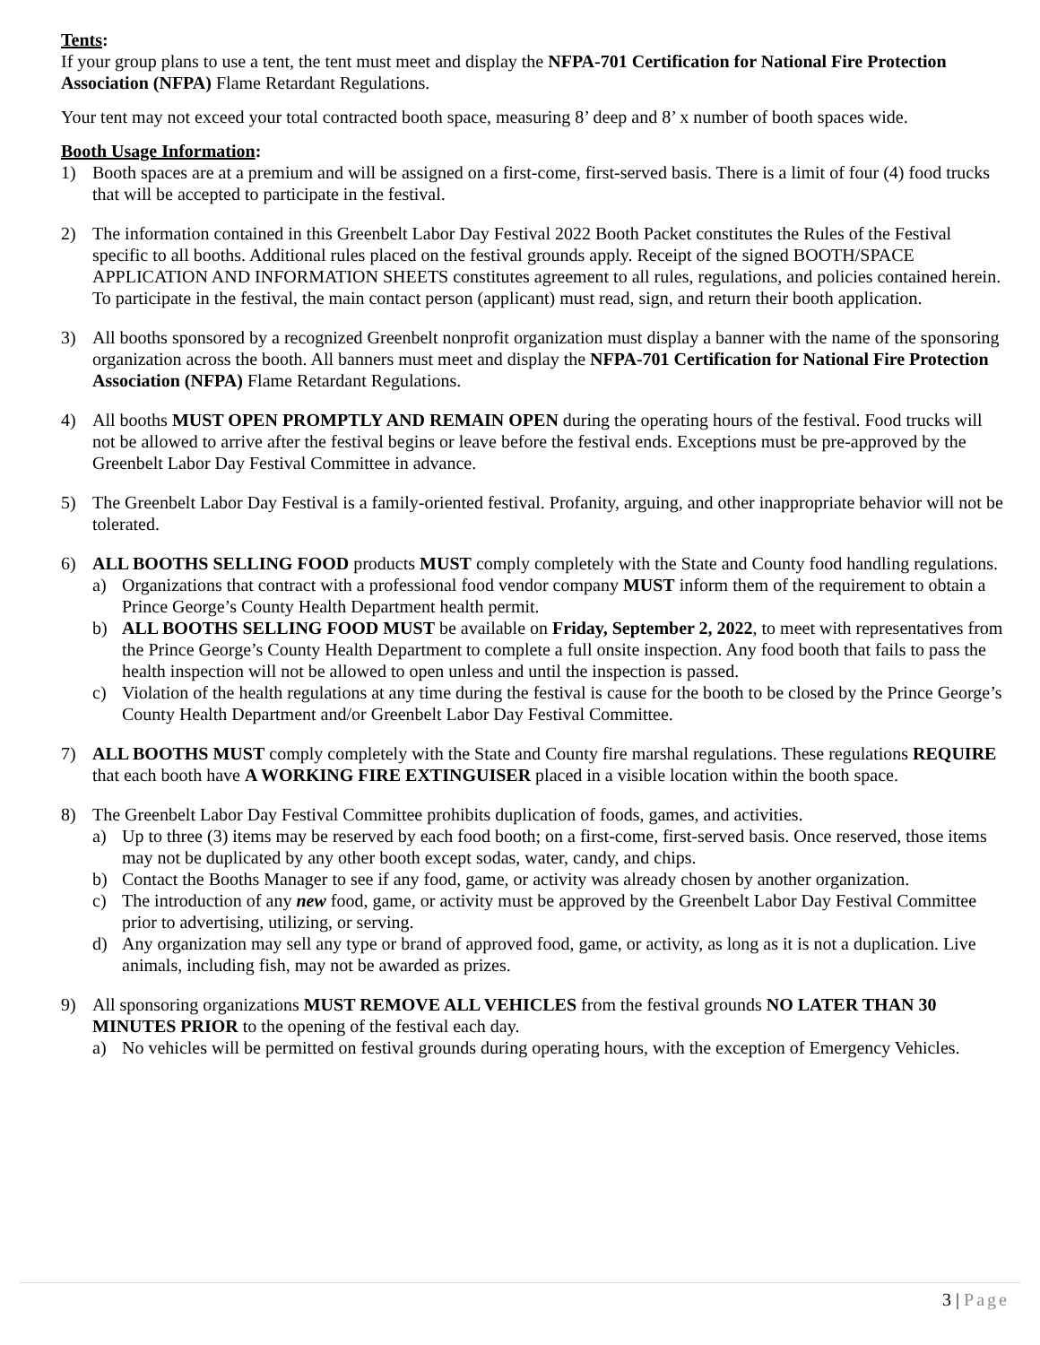Tents:
If your group plans to use a tent, the tent must meet and display the NFPA-701 Certification for National Fire Protection Association (NFPA) Flame Retardant Regulations.
Your tent may not exceed your total contracted booth space, measuring 8’ deep and 8’ x number of booth spaces wide.
Booth Usage Information:
1) Booth spaces are at a premium and will be assigned on a first-come, first-served basis. There is a limit of four (4) food trucks that will be accepted to participate in the festival.
2) The information contained in this Greenbelt Labor Day Festival 2022 Booth Packet constitutes the Rules of the Festival specific to all booths. Additional rules placed on the festival grounds apply. Receipt of the signed BOOTH/SPACE APPLICATION AND INFORMATION SHEETS constitutes agreement to all rules, regulations, and policies contained herein. To participate in the festival, the main contact person (applicant) must read, sign, and return their booth application.
3) All booths sponsored by a recognized Greenbelt nonprofit organization must display a banner with the name of the sponsoring organization across the booth. All banners must meet and display the NFPA-701 Certification for National Fire Protection Association (NFPA) Flame Retardant Regulations.
4) All booths MUST OPEN PROMPTLY AND REMAIN OPEN during the operating hours of the festival. Food trucks will not be allowed to arrive after the festival begins or leave before the festival ends. Exceptions must be pre-approved by the Greenbelt Labor Day Festival Committee in advance.
5) The Greenbelt Labor Day Festival is a family-oriented festival. Profanity, arguing, and other inappropriate behavior will not be tolerated.
6) ALL BOOTHS SELLING FOOD products MUST comply completely with the State and County food handling regulations.
a) Organizations that contract with a professional food vendor company MUST inform them of the requirement to obtain a Prince George’s County Health Department health permit.
b) ALL BOOTHS SELLING FOOD MUST be available on Friday, September 2, 2022, to meet with representatives from the Prince George’s County Health Department to complete a full onsite inspection. Any food booth that fails to pass the health inspection will not be allowed to open unless and until the inspection is passed.
c) Violation of the health regulations at any time during the festival is cause for the booth to be closed by the Prince George’s County Health Department and/or Greenbelt Labor Day Festival Committee.
7) ALL BOOTHS MUST comply completely with the State and County fire marshal regulations. These regulations REQUIRE that each booth have A WORKING FIRE EXTINGUISER placed in a visible location within the booth space.
8) The Greenbelt Labor Day Festival Committee prohibits duplication of foods, games, and activities.
a) Up to three (3) items may be reserved by each food booth; on a first-come, first-served basis. Once reserved, those items may not be duplicated by any other booth except sodas, water, candy, and chips.
b) Contact the Booths Manager to see if any food, game, or activity was already chosen by another organization.
c) The introduction of any new food, game, or activity must be approved by the Greenbelt Labor Day Festival Committee prior to advertising, utilizing, or serving.
d) Any organization may sell any type or brand of approved food, game, or activity, as long as it is not a duplication. Live animals, including fish, may not be awarded as prizes.
9) All sponsoring organizations MUST REMOVE ALL VEHICLES from the festival grounds NO LATER THAN 30 MINUTES PRIOR to the opening of the festival each day.
a) No vehicles will be permitted on festival grounds during operating hours, with the exception of Emergency Vehicles.
3 | Page